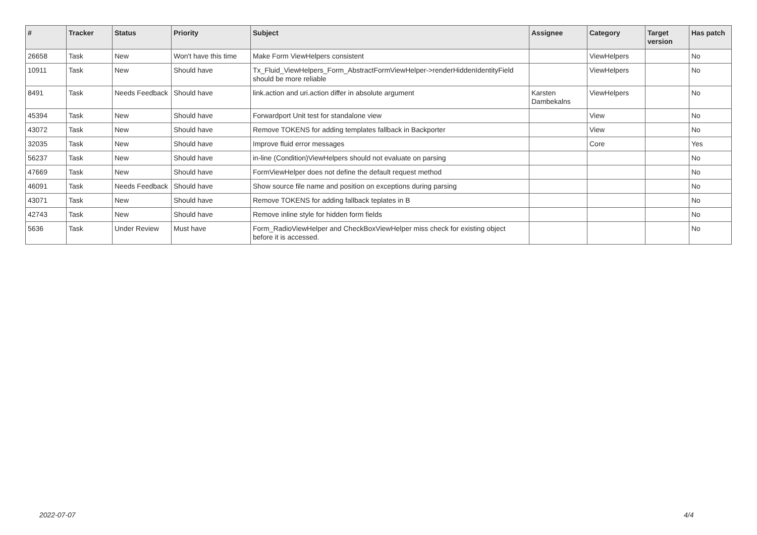| # | Tracker | Status | Priority | Subject | Assignee | Category | Target version | Has patch |
| --- | --- | --- | --- | --- | --- | --- | --- | --- |
| 26658 | Task | New | Won't have this time | Make Form ViewHelpers consistent | | ViewHelpers | | No |
| 10911 | Task | New | Should have | Tx_Fluid_ViewHelpers_Form_AbstractFormViewHelper->renderHiddenIdentityField should be more reliable | | ViewHelpers | | No |
| 8491 | Task | Needs Feedback | Should have | link.action and uri.action differ in absolute argument | Karsten Dambekalns | ViewHelpers | | No |
| 45394 | Task | New | Should have | Forwardport Unit test for standalone view | | View | | No |
| 43072 | Task | New | Should have | Remove TOKENS for adding templates fallback in Backporter | | View | | No |
| 32035 | Task | New | Should have | Improve fluid error messages | | Core | | Yes |
| 56237 | Task | New | Should have | in-line (Condition)ViewHelpers should not evaluate on parsing | | | | No |
| 47669 | Task | New | Should have | FormViewHelper does not define the default request method | | | | No |
| 46091 | Task | Needs Feedback | Should have | Show source file name and position on exceptions during parsing | | | | No |
| 43071 | Task | New | Should have | Remove TOKENS for adding fallback teplates in B | | | | No |
| 42743 | Task | New | Should have | Remove inline style for hidden form fields | | | | No |
| 5636 | Task | Under Review | Must have | Form_RadioViewHelper and CheckBoxViewHelper miss check for existing object before it is accessed. | | | | No |
2022-07-07 4/4